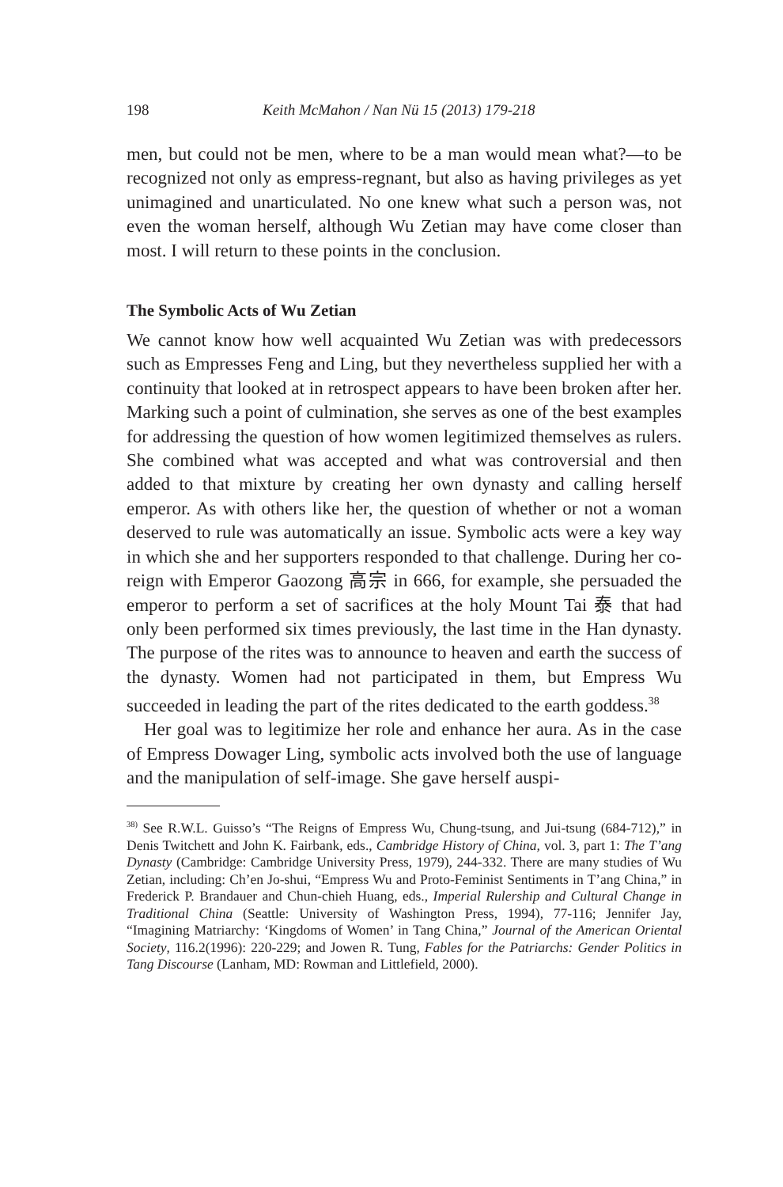198 Keith McMahon / Nan Nü 15 (2013) 179-218
men, but could not be men, where to be a man would mean what?—to be recognized not only as empress-regnant, but also as having privileges as yet unimagined and unarticulated. No one knew what such a person was, not even the woman herself, although Wu Zetian may have come closer than most. I will return to these points in the conclusion.
The Symbolic Acts of Wu Zetian
We cannot know how well acquainted Wu Zetian was with predecessors such as Empresses Feng and Ling, but they nevertheless supplied her with a continuity that looked at in retrospect appears to have been broken after her. Marking such a point of culmination, she serves as one of the best examples for addressing the question of how women legitimized themselves as rulers. She combined what was accepted and what was controversial and then added to that mixture by creating her own dynasty and calling herself emperor. As with others like her, the question of whether or not a woman deserved to rule was automatically an issue. Symbolic acts were a key way in which she and her supporters responded to that challenge. During her co-reign with Emperor Gaozong 高宗 in 666, for example, she persuaded the emperor to perform a set of sacrifices at the holy Mount Tai 泰 that had only been performed six times previously, the last time in the Han dynasty. The purpose of the rites was to announce to heaven and earth the success of the dynasty. Women had not participated in them, but Empress Wu succeeded in leading the part of the rites dedicated to the earth goddess.<sup>38</sup>
Her goal was to legitimize her role and enhance her aura. As in the case of Empress Dowager Ling, symbolic acts involved both the use of language and the manipulation of self-image. She gave herself auspi-
<sup>38)</sup> See R.W.L. Guisso’s “The Reigns of Empress Wu, Chung-tsung, and Jui-tsung (684-712),” in Denis Twitchett and John K. Fairbank, eds., Cambridge History of China, vol. 3, part 1: The T’ang Dynasty (Cambridge: Cambridge University Press, 1979), 244-332. There are many studies of Wu Zetian, including: Ch’en Jo-shui, “Empress Wu and Proto-Feminist Sentiments in T’ang China,” in Frederick P. Brandauer and Chun-chieh Huang, eds., Imperial Rulership and Cultural Change in Traditional China (Seattle: University of Washington Press, 1994), 77-116; Jennifer Jay, “Imagining Matriarchy: ‘Kingdoms of Women’ in Tang China,” Journal of the American Oriental Society, 116.2(1996): 220-229; and Jowen R. Tung, Fables for the Patriarchs: Gender Politics in Tang Discourse (Lanham, MD: Rowman and Littlefield, 2000).